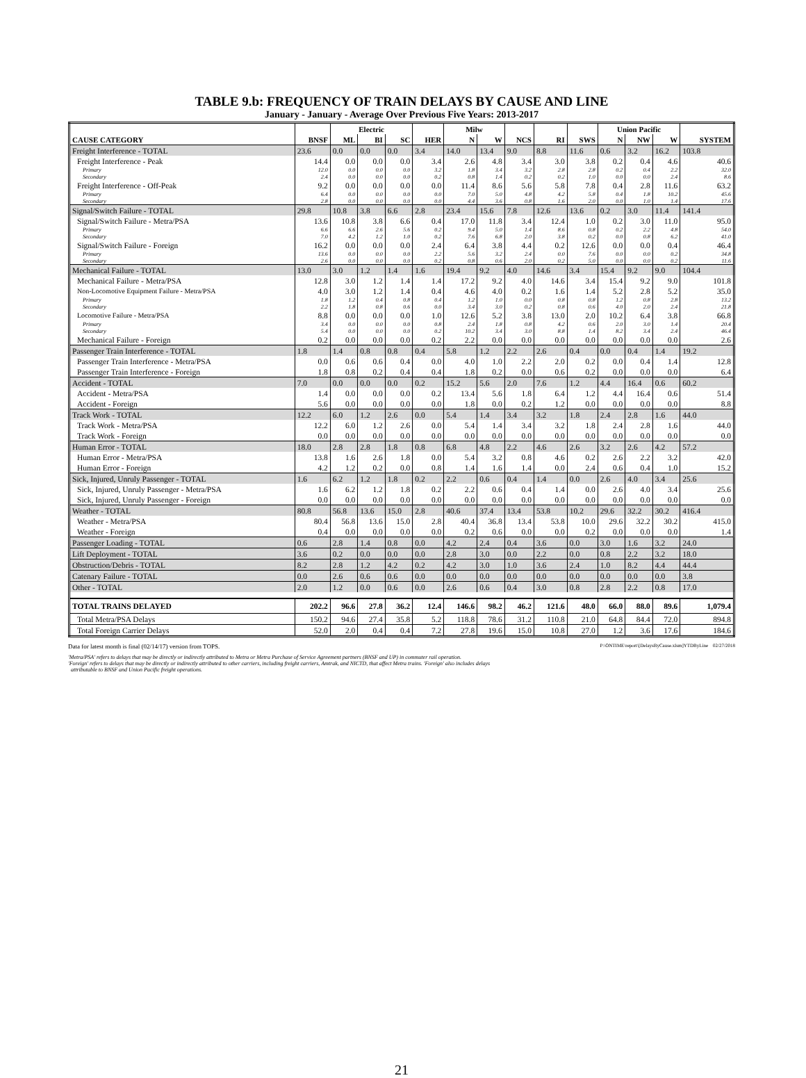TABLE 9.b: FREQUENCY OF TRAIN DELAYS BY CAUSE AND LINE
January - January - Average Over Previous Five Years: 2013-2017
| | | Electric | | | | Milw | | | | | Union Pacific | | | |
| --- | --- | --- | --- | --- | --- | --- | --- | --- | --- | --- | --- | --- | --- | --- |
| CAUSE CATEGORY | BNSF | ML | BI | SC | HER | N | W | NCS | RI | SWS | N | NW | W | SYSTEM |
| Freight Interference - TOTAL | 23.6 | 0.0 | 0.0 | 0.0 | 3.4 | 14.0 | 13.4 | 9.0 | 8.8 | 11.6 | 0.6 | 3.2 | 16.2 | 103.8 |
| Freight Interference - Peak | 14.4 | 0.0 | 0.0 | 0.0 | 3.4 | 2.6 | 4.8 | 3.4 | 3.0 | 3.8 | 0.2 | 0.4 | 4.6 | 40.6 |
| Primary | 12.0 | 0.0 | 0.0 | 0.0 | 3.2 | 1.8 | 3.4 | 3.2 | 2.8 | 2.8 | 0.2 | 0.4 | 2.2 | 32.0 |
| Secondary | 2.4 | 0.0 | 0.0 | 0.0 | 0.2 | 0.8 | 1.4 | 0.2 | 0.2 | 1.0 | 0.0 | 0.0 | 2.4 | 8.6 |
| Freight Interference - Off-Peak | 9.2 | 0.0 | 0.0 | 0.0 | 0.0 | 11.4 | 8.6 | 5.6 | 5.8 | 7.8 | 0.4 | 2.8 | 11.6 | 63.2 |
| Primary | 6.4 | 0.0 | 0.0 | 0.0 | 0.0 | 7.0 | 5.0 | 4.8 | 4.2 | 5.8 | 0.4 | 1.8 | 10.2 | 45.6 |
| Secondary | 2.8 | 0.0 | 0.0 | 0.0 | 0.0 | 4.4 | 3.6 | 0.8 | 1.6 | 2.0 | 0.0 | 1.0 | 1.4 | 17.6 |
| Signal/Switch Failure - TOTAL | 29.8 | 10.8 | 3.8 | 6.6 | 2.8 | 23.4 | 15.6 | 7.8 | 12.6 | 13.6 | 0.2 | 3.0 | 11.4 | 141.4 |
| Signal/Switch Failure - Metra/PSA | 13.6 | 10.8 | 3.8 | 6.6 | 0.4 | 17.0 | 11.8 | 3.4 | 12.4 | 1.0 | 0.2 | 3.0 | 11.0 | 95.0 |
| Primary | 6.6 | 6.6 | 2.6 | 5.6 | 0.2 | 9.4 | 5.0 | 1.4 | 8.6 | 0.8 | 0.2 | 2.2 | 4.8 | 54.0 |
| Secondary | 7.0 | 4.2 | 1.2 | 1.0 | 0.2 | 7.6 | 6.8 | 2.0 | 3.8 | 0.2 | 0.0 | 0.8 | 6.2 | 41.0 |
| Signal/Switch Failure - Foreign | 16.2 | 0.0 | 0.0 | 0.0 | 2.4 | 6.4 | 3.8 | 4.4 | 0.2 | 12.6 | 0.0 | 0.0 | 0.4 | 46.4 |
| Primary | 13.6 | 0.0 | 0.0 | 0.0 | 2.2 | 5.6 | 3.2 | 2.4 | 0.0 | 7.6 | 0.0 | 0.0 | 0.2 | 34.8 |
| Secondary | 2.6 | 0.0 | 0.0 | 0.0 | 0.2 | 0.8 | 0.6 | 2.0 | 0.2 | 5.0 | 0.0 | 0.0 | 0.2 | 11.6 |
| Mechanical Failure - TOTAL | 13.0 | 3.0 | 1.2 | 1.4 | 1.6 | 19.4 | 9.2 | 4.0 | 14.6 | 3.4 | 15.4 | 9.2 | 9.0 | 104.4 |
| Mechanical Failure - Metra/PSA | 12.8 | 3.0 | 1.2 | 1.4 | 1.4 | 17.2 | 9.2 | 4.0 | 14.6 | 3.4 | 15.4 | 9.2 | 9.0 | 101.8 |
| Non-Locomotive Equipment Failure - Metra/PSA | 4.0 | 3.0 | 1.2 | 1.4 | 0.4 | 4.6 | 4.0 | 0.2 | 1.6 | 1.4 | 5.2 | 2.8 | 5.2 | 35.0 |
| Primary | 1.8 | 1.2 | 0.4 | 0.8 | 0.4 | 1.2 | 1.0 | 0.0 | 0.8 | 0.8 | 1.2 | 0.8 | 2.8 | 13.2 |
| Secondary | 2.2 | 1.8 | 0.8 | 0.6 | 0.0 | 3.4 | 3.0 | 0.2 | 0.8 | 0.6 | 4.0 | 2.0 | 2.4 | 21.8 |
| Locomotive Failure - Metra/PSA | 8.8 | 0.0 | 0.0 | 0.0 | 1.0 | 12.6 | 5.2 | 3.8 | 13.0 | 2.0 | 10.2 | 6.4 | 3.8 | 66.8 |
| Primary | 3.4 | 0.0 | 0.0 | 0.0 | 0.8 | 2.4 | 1.8 | 0.8 | 4.2 | 0.6 | 2.0 | 3.0 | 1.4 | 20.4 |
| Secondary | 5.4 | 0.0 | 0.0 | 0.0 | 0.2 | 10.2 | 3.4 | 3.0 | 8.8 | 1.4 | 8.2 | 3.4 | 2.4 | 46.4 |
| Mechanical Failure - Foreign | 0.2 | 0.0 | 0.0 | 0.0 | 0.2 | 2.2 | 0.0 | 0.0 | 0.0 | 0.0 | 0.0 | 0.0 | 0.0 | 2.6 |
| Passenger Train Interference - TOTAL | 1.8 | 1.4 | 0.8 | 0.8 | 0.4 | 5.8 | 1.2 | 2.2 | 2.6 | 0.4 | 0.0 | 0.4 | 1.4 | 19.2 |
| Passenger Train Interference - Metra/PSA | 0.0 | 0.6 | 0.6 | 0.4 | 0.0 | 4.0 | 1.0 | 2.2 | 2.0 | 0.2 | 0.0 | 0.4 | 1.4 | 12.8 |
| Passenger Train Interference - Foreign | 1.8 | 0.8 | 0.2 | 0.4 | 0.4 | 1.8 | 0.2 | 0.0 | 0.6 | 0.2 | 0.0 | 0.0 | 0.0 | 6.4 |
| Accident - TOTAL | 7.0 | 0.0 | 0.0 | 0.0 | 0.2 | 15.2 | 5.6 | 2.0 | 7.6 | 1.2 | 4.4 | 16.4 | 0.6 | 60.2 |
| Accident - Metra/PSA | 1.4 | 0.0 | 0.0 | 0.0 | 0.2 | 13.4 | 5.6 | 1.8 | 6.4 | 1.2 | 4.4 | 16.4 | 0.6 | 51.4 |
| Accident - Foreign | 5.6 | 0.0 | 0.0 | 0.0 | 0.0 | 1.8 | 0.0 | 0.2 | 1.2 | 0.0 | 0.0 | 0.0 | 0.0 | 8.8 |
| Track Work - TOTAL | 12.2 | 6.0 | 1.2 | 2.6 | 0.0 | 5.4 | 1.4 | 3.4 | 3.2 | 1.8 | 2.4 | 2.8 | 1.6 | 44.0 |
| Track Work - Metra/PSA | 12.2 | 6.0 | 1.2 | 2.6 | 0.0 | 5.4 | 1.4 | 3.4 | 3.2 | 1.8 | 2.4 | 2.8 | 1.6 | 44.0 |
| Track Work - Foreign | 0.0 | 0.0 | 0.0 | 0.0 | 0.0 | 0.0 | 0.0 | 0.0 | 0.0 | 0.0 | 0.0 | 0.0 | 0.0 | 0.0 |
| Human Error - TOTAL | 18.0 | 2.8 | 2.8 | 1.8 | 0.8 | 6.8 | 4.8 | 2.2 | 4.6 | 2.6 | 3.2 | 2.6 | 4.2 | 57.2 |
| Human Error - Metra/PSA | 13.8 | 1.6 | 2.6 | 1.8 | 0.0 | 5.4 | 3.2 | 0.8 | 4.6 | 0.2 | 2.6 | 2.2 | 3.2 | 42.0 |
| Human Error - Foreign | 4.2 | 1.2 | 0.2 | 0.0 | 0.8 | 1.4 | 1.6 | 1.4 | 0.0 | 2.4 | 0.6 | 0.4 | 1.0 | 15.2 |
| Sick, Injured, Unruly Passenger - TOTAL | 1.6 | 6.2 | 1.2 | 1.8 | 0.2 | 2.2 | 0.6 | 0.4 | 1.4 | 0.0 | 2.6 | 4.0 | 3.4 | 25.6 |
| Sick, Injured, Unruly Passenger - Metra/PSA | 1.6 | 6.2 | 1.2 | 1.8 | 0.2 | 2.2 | 0.6 | 0.4 | 1.4 | 0.0 | 2.6 | 4.0 | 3.4 | 25.6 |
| Sick, Injured, Unruly Passenger - Foreign | 0.0 | 0.0 | 0.0 | 0.0 | 0.0 | 0.0 | 0.0 | 0.0 | 0.0 | 0.0 | 0.0 | 0.0 | 0.0 | 0.0 |
| Weather - TOTAL | 80.8 | 56.8 | 13.6 | 15.0 | 2.8 | 40.6 | 37.4 | 13.4 | 53.8 | 10.2 | 29.6 | 32.2 | 30.2 | 416.4 |
| Weather - Metra/PSA | 80.4 | 56.8 | 13.6 | 15.0 | 2.8 | 40.4 | 36.8 | 13.4 | 53.8 | 10.0 | 29.6 | 32.2 | 30.2 | 415.0 |
| Weather - Foreign | 0.4 | 0.0 | 0.0 | 0.0 | 0.0 | 0.2 | 0.6 | 0.0 | 0.0 | 0.2 | 0.0 | 0.0 | 0.0 | 1.4 |
| Passenger Loading - TOTAL | 0.6 | 2.8 | 1.4 | 0.8 | 0.0 | 4.2 | 2.4 | 0.4 | 3.6 | 0.0 | 3.0 | 1.6 | 3.2 | 24.0 |
| Lift Deployment - TOTAL | 3.6 | 0.2 | 0.0 | 0.0 | 0.0 | 2.8 | 3.0 | 0.0 | 2.2 | 0.0 | 0.8 | 2.2 | 3.2 | 18.0 |
| Obstruction/Debris - TOTAL | 8.2 | 2.8 | 1.2 | 4.2 | 0.2 | 4.2 | 3.0 | 1.0 | 3.6 | 2.4 | 1.0 | 8.2 | 4.4 | 44.4 |
| Catenary Failure - TOTAL | 0.0 | 2.6 | 0.6 | 0.6 | 0.0 | 0.0 | 0.0 | 0.0 | 0.0 | 0.0 | 0.0 | 0.0 | 0.0 | 3.8 |
| Other - TOTAL | 2.0 | 1.2 | 0.0 | 0.6 | 0.0 | 2.6 | 0.6 | 0.4 | 3.0 | 0.8 | 2.8 | 2.2 | 0.8 | 17.0 |
| TOTAL TRAINS DELAYED | 202.2 | 96.6 | 27.8 | 36.2 | 12.4 | 146.6 | 98.2 | 46.2 | 121.6 | 48.0 | 66.0 | 88.0 | 89.6 | 1,079.4 |
| Total Metra/PSA Delays | 150.2 | 94.6 | 27.4 | 35.8 | 5.2 | 118.8 | 78.6 | 31.2 | 110.8 | 21.0 | 64.8 | 84.4 | 72.0 | 894.8 |
| Total Foreign Carrier Delays | 52.0 | 2.0 | 0.4 | 0.4 | 7.2 | 27.8 | 19.6 | 15.0 | 10.8 | 27.0 | 1.2 | 3.6 | 17.6 | 184.6 |
Data for latest month is final (02/14/17) version from TOPS. P:\ONTIME\report\[DelaysByCause.xlsm]YTDByLine 02/27/2018
'Metra/PSA' refers to delays that may be directly or indirectly attributed to Metra or Metra Purchase of Service Agreement partners (BNSF and UP) in commuter rail operation.
'Foreign' refers to delays that may be directly or indirectly attributed to other carriers, including freight carriers, Amtrak, and NICTD, that affect Metra trains. 'Foreign' also includes delays
attributable to BNSF and Union Pacific freight operations.
21